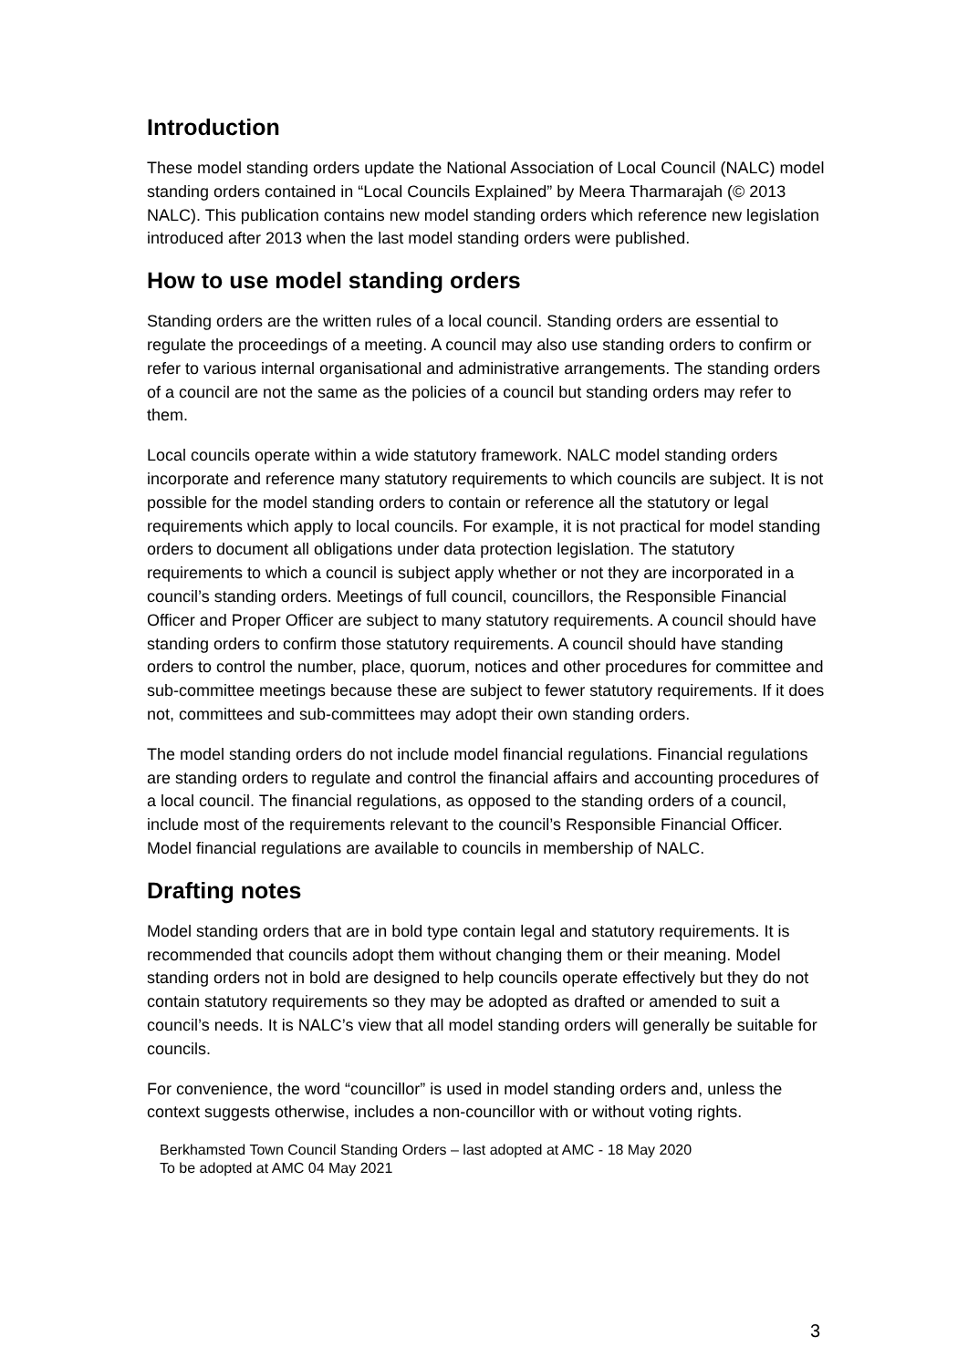Introduction
These model standing orders update the National Association of Local Council (NALC) model standing orders contained in “Local Councils Explained” by Meera Tharmarajah (© 2013 NALC). This publication contains new model standing orders which reference new legislation introduced after 2013 when the last model standing orders were published.
How to use model standing orders
Standing orders are the written rules of a local council. Standing orders are essential to regulate the proceedings of a meeting. A council may also use standing orders to confirm or refer to various internal organisational and administrative arrangements. The standing orders of a council are not the same as the policies of a council but standing orders may refer to them.
Local councils operate within a wide statutory framework. NALC model standing orders incorporate and reference many statutory requirements to which councils are subject. It is not possible for the model standing orders to contain or reference all the statutory or legal requirements which apply to local councils. For example, it is not practical for model standing orders to document all obligations under data protection legislation. The statutory requirements to which a council is subject apply whether or not they are incorporated in a council’s standing orders. Meetings of full council, councillors, the Responsible Financial Officer and Proper Officer are subject to many statutory requirements. A council should have standing orders to confirm those statutory requirements. A council should have standing orders to control the number, place, quorum, notices and other procedures for committee and sub-committee meetings because these are subject to fewer statutory requirements. If it does not, committees and sub-committees may adopt their own standing orders.
The model standing orders do not include model financial regulations. Financial regulations are standing orders to regulate and control the financial affairs and accounting procedures of a local council. The financial regulations, as opposed to the standing orders of a council, include most of the requirements relevant to the council’s Responsible Financial Officer. Model financial regulations are available to councils in membership of NALC.
Drafting notes
Model standing orders that are in bold type contain legal and statutory requirements. It is recommended that councils adopt them without changing them or their meaning. Model standing orders not in bold are designed to help councils operate effectively but they do not contain statutory requirements so they may be adopted as drafted or amended to suit a council’s needs. It is NALC’s view that all model standing orders will generally be suitable for councils.
For convenience, the word “councillor” is used in model standing orders and, unless the context suggests otherwise, includes a non-councillor with or without voting rights.
Berkhamsted Town Council Standing Orders – last adopted at AMC - 18 May 2020
To be adopted at AMC 04 May 2021
3